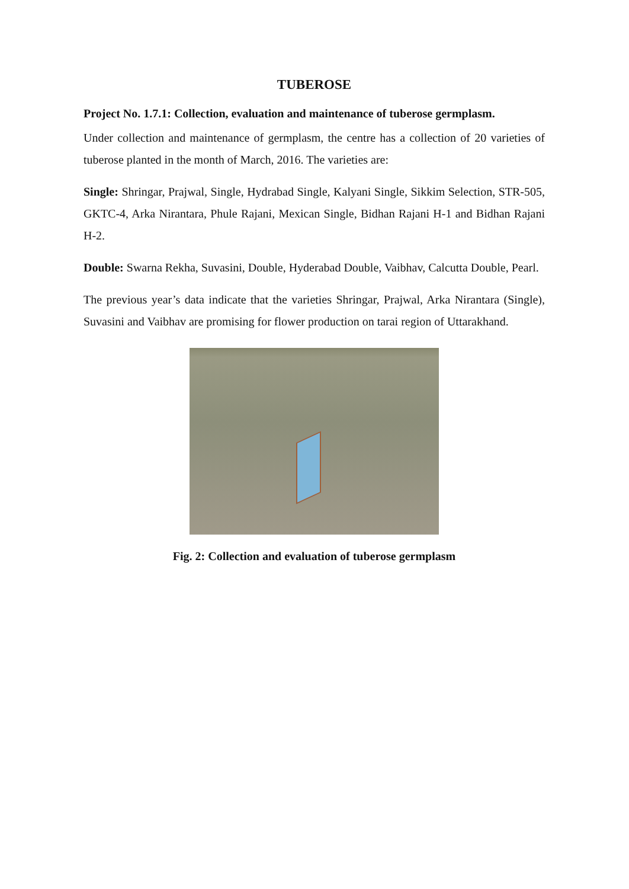TUBEROSE
Project No. 1.7.1: Collection, evaluation and maintenance of tuberose germplasm.
Under collection and maintenance of germplasm, the centre has a collection of 20 varieties of tuberose planted in the month of March, 2016. The varieties are:
Single: Shringar, Prajwal, Single, Hydrabad Single, Kalyani Single, Sikkim Selection, STR-505, GKTC-4, Arka Nirantara, Phule Rajani, Mexican Single, Bidhan Rajani H-1 and Bidhan Rajani H-2.
Double: Swarna Rekha, Suvasini, Double, Hyderabad Double, Vaibhav, Calcutta Double, Pearl.
The previous year’s data indicate that the varieties Shringar, Prajwal, Arka Nirantara (Single), Suvasini and Vaibhav are promising for flower production on tarai region of Uttarakhand.
Fig. 2: Collection and evaluation of tuberose germplasm